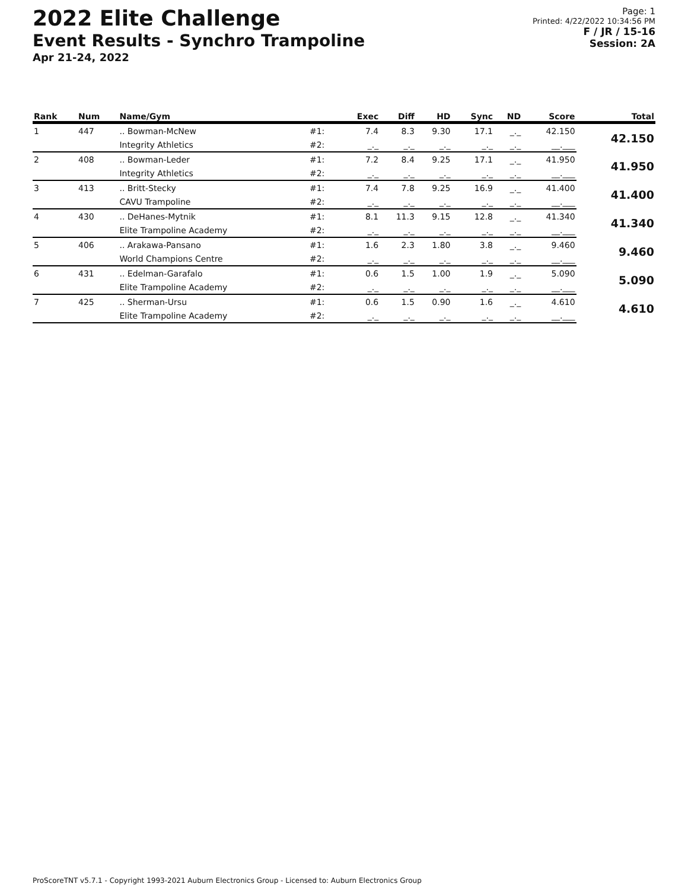2022 Elite Challenge
Event Results - Synchro Trampoline
Apr 21-24, 2022
Page: 1
Printed: 4/22/2022 10:34:56 PM
F / JR / 15-16
Session: 2A
| Rank | Num | Name/Gym | | Exec | Diff | HD | Sync | ND | Score | Total |
| --- | --- | --- | --- | --- | --- | --- | --- | --- | --- | --- |
| 1 | 447 | .. Bowman-McNew | #1: | 7.4 | 8.3 | 9.30 | 17.1 | _._ | 42.150 | 42.150 |
| | | Integrity Athletics | #2: | _._ | _._ | _._ | _._ | _._ | __.___ | |
| 2 | 408 | .. Bowman-Leder | #1: | 7.2 | 8.4 | 9.25 | 17.1 | _._ | 41.950 | 41.950 |
| | | Integrity Athletics | #2: | _._ | _._ | _._ | _._ | _._ | __.___ | |
| 3 | 413 | .. Britt-Stecky | #1: | 7.4 | 7.8 | 9.25 | 16.9 | _._ | 41.400 | 41.400 |
| | | CAVU Trampoline | #2: | _._ | _._ | _._ | _._ | _._ | __.___ | |
| 4 | 430 | .. DeHanes-Mytnik | #1: | 8.1 | 11.3 | 9.15 | 12.8 | _._ | 41.340 | 41.340 |
| | | Elite Trampoline Academy | #2: | _._ | _._ | _._ | _._ | _._ | __.___ | |
| 5 | 406 | .. Arakawa-Pansano | #1: | 1.6 | 2.3 | 1.80 | 3.8 | _._ | 9.460 | 9.460 |
| | | World Champions Centre | #2: | _._ | _._ | _._ | _._ | _._ | __.___ | |
| 6 | 431 | .. Edelman-Garafalo | #1: | 0.6 | 1.5 | 1.00 | 1.9 | _._ | 5.090 | 5.090 |
| | | Elite Trampoline Academy | #2: | _._ | _._ | _._ | _._ | _._ | __.___ | |
| 7 | 425 | .. Sherman-Ursu | #1: | 0.6 | 1.5 | 0.90 | 1.6 | _._ | 4.610 | 4.610 |
| | | Elite Trampoline Academy | #2: | _._ | _._ | _._ | _._ | _._ | __.___ | |
ProScoreTNT v5.7.1 - Copyright 1993-2021 Auburn Electronics Group - Licensed to: Auburn Electronics Group